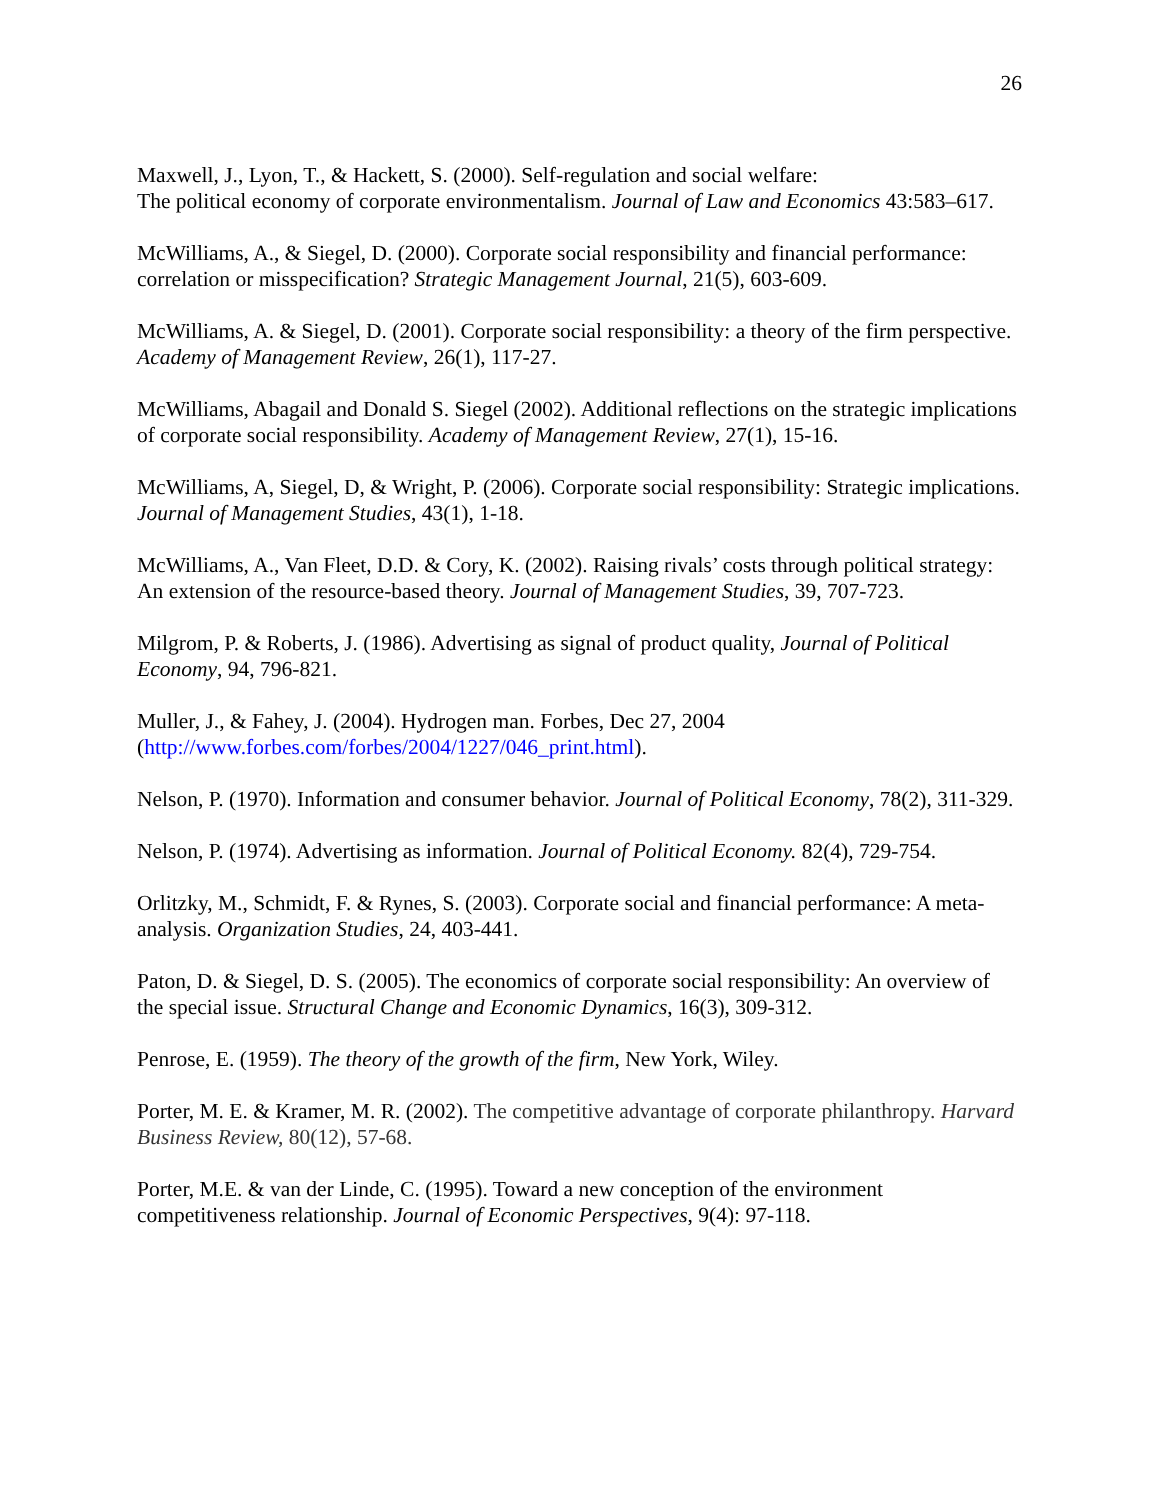26
Maxwell, J., Lyon, T., & Hackett, S. (2000). Self-regulation and social welfare:
The political economy of corporate environmentalism. Journal of Law and Economics 43:583–617.
McWilliams, A., & Siegel, D. (2000). Corporate social responsibility and financial performance: correlation or misspecification? Strategic Management Journal, 21(5), 603-609.
McWilliams, A. & Siegel, D. (2001). Corporate social responsibility: a theory of the firm perspective. Academy of Management Review, 26(1), 117-27.
McWilliams, Abagail and Donald S. Siegel (2002). Additional reflections on the strategic implications of corporate social responsibility. Academy of Management Review, 27(1), 15-16.
McWilliams, A, Siegel, D, & Wright, P. (2006). Corporate social responsibility: Strategic implications. Journal of Management Studies, 43(1), 1-18.
McWilliams, A., Van Fleet, D.D. & Cory, K. (2002). Raising rivals’ costs through political strategy: An extension of the resource-based theory. Journal of Management Studies, 39, 707-723.
Milgrom, P. & Roberts, J. (1986). Advertising as signal of product quality, Journal of Political Economy, 94, 796-821.
Muller, J., & Fahey, J. (2004). Hydrogen man. Forbes, Dec 27, 2004
(http://www.forbes.com/forbes/2004/1227/046_print.html).
Nelson, P. (1970). Information and consumer behavior. Journal of Political Economy, 78(2), 311-329.
Nelson, P. (1974). Advertising as information. Journal of Political Economy. 82(4), 729-754.
Orlitzky, M., Schmidt, F. & Rynes, S. (2003). Corporate social and financial performance: A meta-analysis. Organization Studies, 24, 403-441.
Paton, D. & Siegel, D. S. (2005). The economics of corporate social responsibility: An overview of the special issue. Structural Change and Economic Dynamics, 16(3), 309-312.
Penrose, E. (1959). The theory of the growth of the firm, New York, Wiley.
Porter, M. E. & Kramer, M. R. (2002). The competitive advantage of corporate philanthropy. Harvard Business Review, 80(12), 57-68.
Porter, M.E. & van der Linde, C. (1995). Toward a new conception of the environment competitiveness relationship. Journal of Economic Perspectives, 9(4): 97-118.